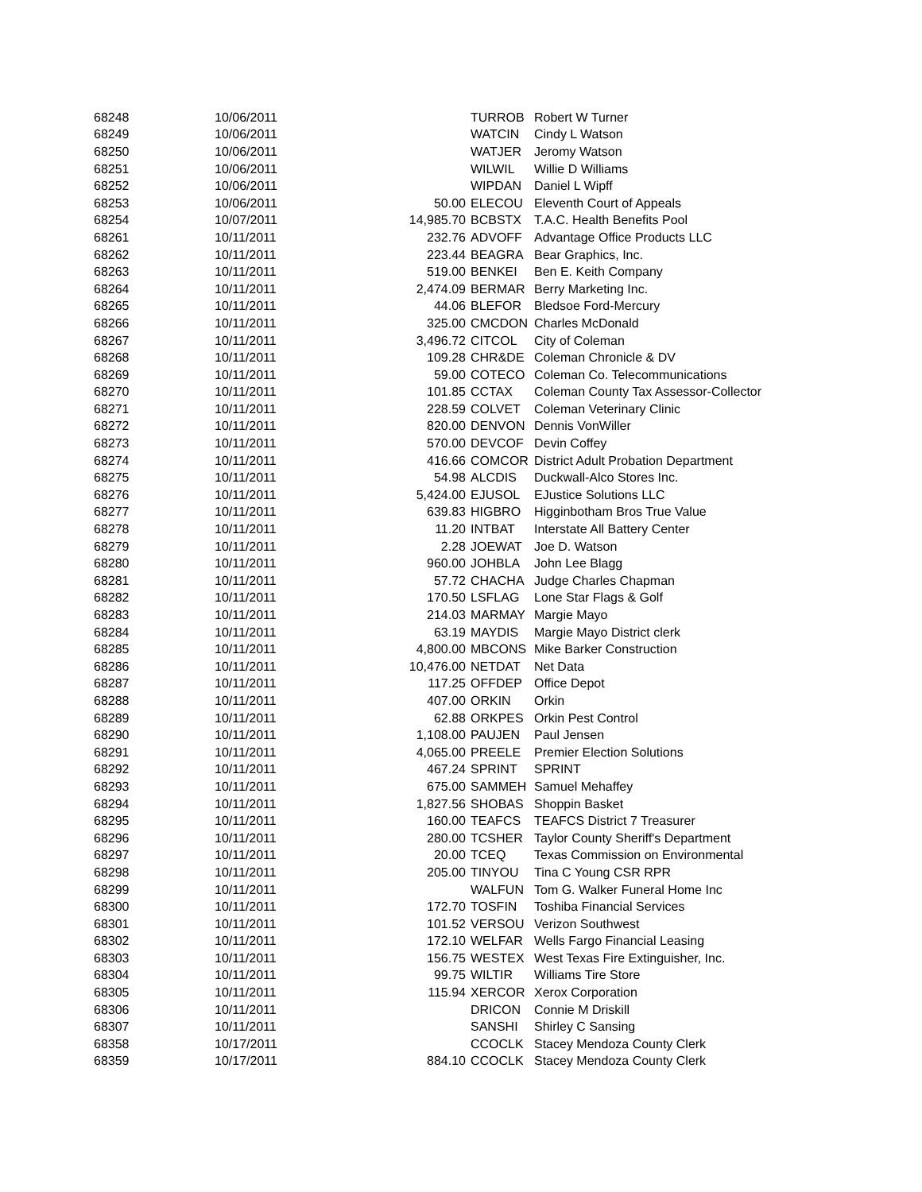| 68248 | 10/06/2011 | | TURROB | Robert W Turner |
| 68249 | 10/06/2011 | | WATCIN | Cindy L Watson |
| 68250 | 10/06/2011 | | WATJER | Jeromy Watson |
| 68251 | 10/06/2011 | | WILWIL | Willie D Williams |
| 68252 | 10/06/2011 | | WIPDAN | Daniel L Wipff |
| 68253 | 10/06/2011 | 50.00 | ELECOU | Eleventh Court of Appeals |
| 68254 | 10/07/2011 | 14,985.70 | BCBSTX | T.A.C. Health Benefits Pool |
| 68261 | 10/11/2011 | 232.76 | ADVOFF | Advantage Office Products LLC |
| 68262 | 10/11/2011 | 223.44 | BEAGRA | Bear Graphics, Inc. |
| 68263 | 10/11/2011 | 519.00 | BENKEI | Ben E. Keith Company |
| 68264 | 10/11/2011 | 2,474.09 | BERMAR | Berry Marketing Inc. |
| 68265 | 10/11/2011 | 44.06 | BLEFOR | Bledsoe Ford-Mercury |
| 68266 | 10/11/2011 | 325.00 | CMCDON | Charles McDonald |
| 68267 | 10/11/2011 | 3,496.72 | CITCOL | City of Coleman |
| 68268 | 10/11/2011 | 109.28 | CHR&DE | Coleman Chronicle & DV |
| 68269 | 10/11/2011 | 59.00 | COTECO | Coleman Co. Telecommunications |
| 68270 | 10/11/2011 | 101.85 | CCTAX | Coleman County Tax Assessor-Collector |
| 68271 | 10/11/2011 | 228.59 | COLVET | Coleman Veterinary Clinic |
| 68272 | 10/11/2011 | 820.00 | DENVON | Dennis VonWiller |
| 68273 | 10/11/2011 | 570.00 | DEVCOF | Devin Coffey |
| 68274 | 10/11/2011 | 416.66 | COMCOR | District Adult Probation Department |
| 68275 | 10/11/2011 | 54.98 | ALCDIS | Duckwall-Alco Stores Inc. |
| 68276 | 10/11/2011 | 5,424.00 | EJUSOL | EJustice Solutions LLC |
| 68277 | 10/11/2011 | 639.83 | HIGBRO | Higginbotham Bros True Value |
| 68278 | 10/11/2011 | 11.20 | INTBAT | Interstate All Battery Center |
| 68279 | 10/11/2011 | 2.28 | JOEWAT | Joe D. Watson |
| 68280 | 10/11/2011 | 960.00 | JOHBLA | John Lee Blagg |
| 68281 | 10/11/2011 | 57.72 | CHACHA | Judge Charles Chapman |
| 68282 | 10/11/2011 | 170.50 | LSFLAG | Lone Star Flags & Golf |
| 68283 | 10/11/2011 | 214.03 | MARMAY | Margie Mayo |
| 68284 | 10/11/2011 | 63.19 | MAYDIS | Margie Mayo District clerk |
| 68285 | 10/11/2011 | 4,800.00 | MBCONS | Mike Barker Construction |
| 68286 | 10/11/2011 | 10,476.00 | NETDAT | Net Data |
| 68287 | 10/11/2011 | 117.25 | OFFDEP | Office Depot |
| 68288 | 10/11/2011 | 407.00 | ORKIN | Orkin |
| 68289 | 10/11/2011 | 62.88 | ORKPES | Orkin Pest Control |
| 68290 | 10/11/2011 | 1,108.00 | PAUJEN | Paul Jensen |
| 68291 | 10/11/2011 | 4,065.00 | PREELE | Premier Election Solutions |
| 68292 | 10/11/2011 | 467.24 | SPRINT | SPRINT |
| 68293 | 10/11/2011 | 675.00 | SAMMEH | Samuel Mehaffey |
| 68294 | 10/11/2011 | 1,827.56 | SHOBAS | Shoppin Basket |
| 68295 | 10/11/2011 | 160.00 | TEAFCS | TEAFCS District 7 Treasurer |
| 68296 | 10/11/2011 | 280.00 | TCSHER | Taylor County Sheriff's Department |
| 68297 | 10/11/2011 | 20.00 | TCEQ | Texas Commission on Environmental |
| 68298 | 10/11/2011 | 205.00 | TINYOU | Tina C Young CSR RPR |
| 68299 | 10/11/2011 | | WALFUN | Tom G. Walker Funeral Home Inc |
| 68300 | 10/11/2011 | 172.70 | TOSFIN | Toshiba Financial Services |
| 68301 | 10/11/2011 | 101.52 | VERSOU | Verizon Southwest |
| 68302 | 10/11/2011 | 172.10 | WELFAR | Wells Fargo Financial Leasing |
| 68303 | 10/11/2011 | 156.75 | WESTEX | West Texas Fire Extinguisher, Inc. |
| 68304 | 10/11/2011 | 99.75 | WILTIR | Williams Tire Store |
| 68305 | 10/11/2011 | 115.94 | XERCOR | Xerox Corporation |
| 68306 | 10/11/2011 | | DRICON | Connie M Driskill |
| 68307 | 10/11/2011 | | SANSHI | Shirley C Sansing |
| 68358 | 10/17/2011 | | CCOCLK | Stacey Mendoza County Clerk |
| 68359 | 10/17/2011 | 884.10 | CCOCLK | Stacey Mendoza County Clerk |